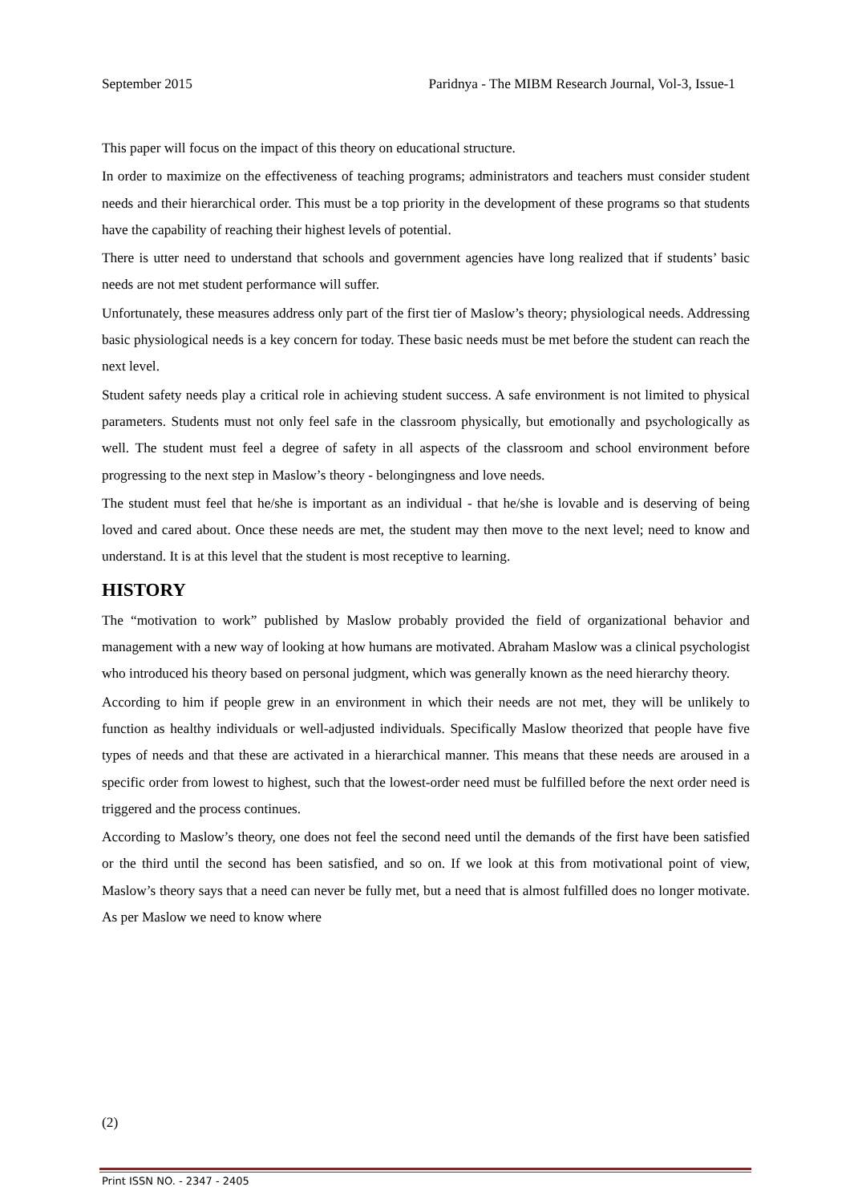September 2015 Paridnya - The MIBM Research Journal, Vol-3, Issue-1
This paper will focus on the impact of this theory on educational structure.
In order to maximize on the effectiveness of teaching programs; administrators and teachers must consider student needs and their hierarchical order. This must be a top priority in the development of these programs so that students have the capability of reaching their highest levels of potential.
There is utter need to understand that schools and government agencies have long realized that if students’ basic needs are not met student performance will suffer.
Unfortunately, these measures address only part of the first tier of Maslow’s theory; physiological needs. Addressing basic physiological needs is a key concern for today. These basic needs must be met before the student can reach the next level.
Student safety needs play a critical role in achieving student success. A safe environment is not limited to physical parameters. Students must not only feel safe in the classroom physically, but emotionally and psychologically as well. The student must feel a degree of safety in all aspects of the classroom and school environment before progressing to the next step in Maslow’s theory - belongingness and love needs.
The student must feel that he/she is important as an individual - that he/she is lovable and is deserving of being loved and cared about. Once these needs are met, the student may then move to the next level; need to know and understand. It is at this level that the student is most receptive to learning.
HISTORY
The “motivation to work” published by Maslow probably provided the field of organizational behavior and management with a new way of looking at how humans are motivated. Abraham Maslow was a clinical psychologist who introduced his theory based on personal judgment, which was generally known as the need hierarchy theory.
According to him if people grew in an environment in which their needs are not met, they will be unlikely to function as healthy individuals or well-adjusted individuals. Specifically Maslow theorized that people have five types of needs and that these are activated in a hierarchical manner. This means that these needs are aroused in a specific order from lowest to highest, such that the lowest-order need must be fulfilled before the next order need is triggered and the process continues.
According to Maslow’s theory, one does not feel the second need until the demands of the first have been satisfied or the third until the second has been satisfied, and so on. If we look at this from motivational point of view, Maslow’s theory says that a need can never be fully met, but a need that is almost fulfilled does no longer motivate. As per Maslow we need to know where
(2)
Print ISSN NO. - 2347 - 2405